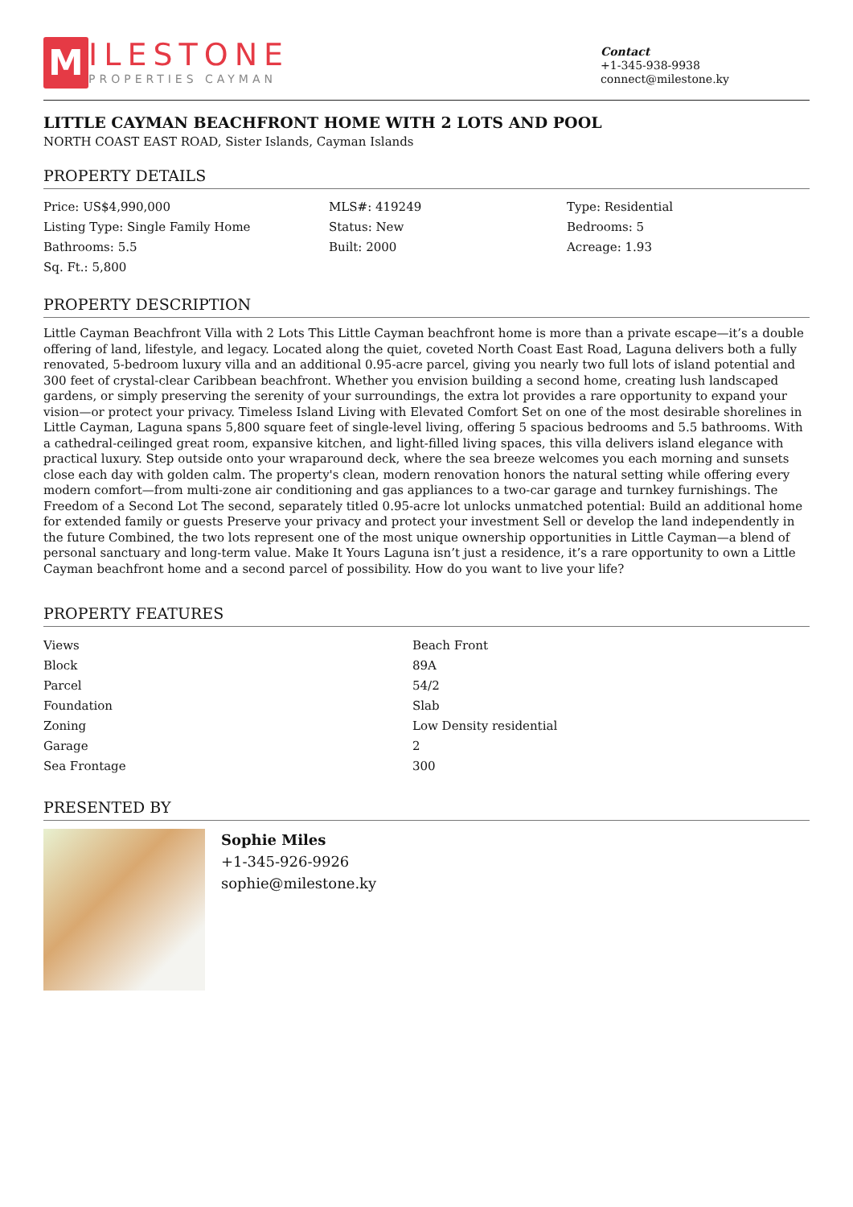M
ILESTONE
PROPERTIES CAYMAN
Contact
+1-345-938-9938
connect@milestone.ky
LITTLE CAYMAN BEACHFRONT HOME WITH 2 LOTS AND POOL
NORTH COAST EAST ROAD, Sister Islands, Cayman Islands
PROPERTY DETAILS
Price: US$4,990,000
MLS#: 419249
Type: Residential
Listing Type: Single Family Home
Status: New
Bedrooms: 5
Bathrooms: 5.5
Built: 2000
Acreage: 1.93
Sq. Ft.: 5,800
PROPERTY DESCRIPTION
Little Cayman Beachfront Villa with 2 Lots This Little Cayman beachfront home is more than a private escape—it’s a double offering of land, lifestyle, and legacy. Located along the quiet, coveted North Coast East Road, Laguna delivers both a fully renovated, 5-bedroom luxury villa and an additional 0.95-acre parcel, giving you nearly two full lots of island potential and 300 feet of crystal-clear Caribbean beachfront. Whether you envision building a second home, creating lush landscaped gardens, or simply preserving the serenity of your surroundings, the extra lot provides a rare opportunity to expand your vision—or protect your privacy. Timeless Island Living with Elevated Comfort Set on one of the most desirable shorelines in Little Cayman, Laguna spans 5,800 square feet of single-level living, offering 5 spacious bedrooms and 5.5 bathrooms. With a cathedral-ceilinged great room, expansive kitchen, and light-filled living spaces, this villa delivers island elegance with practical luxury. Step outside onto your wraparound deck, where the sea breeze welcomes you each morning and sunsets close each day with golden calm. The property's clean, modern renovation honors the natural setting while offering every modern comfort—from multi-zone air conditioning and gas appliances to a two-car garage and turnkey furnishings. The Freedom of a Second Lot The second, separately titled 0.95-acre lot unlocks unmatched potential: Build an additional home for extended family or guests Preserve your privacy and protect your investment Sell or develop the land independently in the future Combined, the two lots represent one of the most unique ownership opportunities in Little Cayman—a blend of personal sanctuary and long-term value. Make It Yours Laguna isn’t just a residence, it’s a rare opportunity to own a Little Cayman beachfront home and a second parcel of possibility. How do you want to live your life?
PROPERTY FEATURES
| Views | Beach Front |
| Block | 89A |
| Parcel | 54/2 |
| Foundation | Slab |
| Zoning | Low Density residential |
| Garage | 2 |
| Sea Frontage | 300 |
PRESENTED BY
Sophie Miles
+1-345-926-9926
sophie@milestone.ky